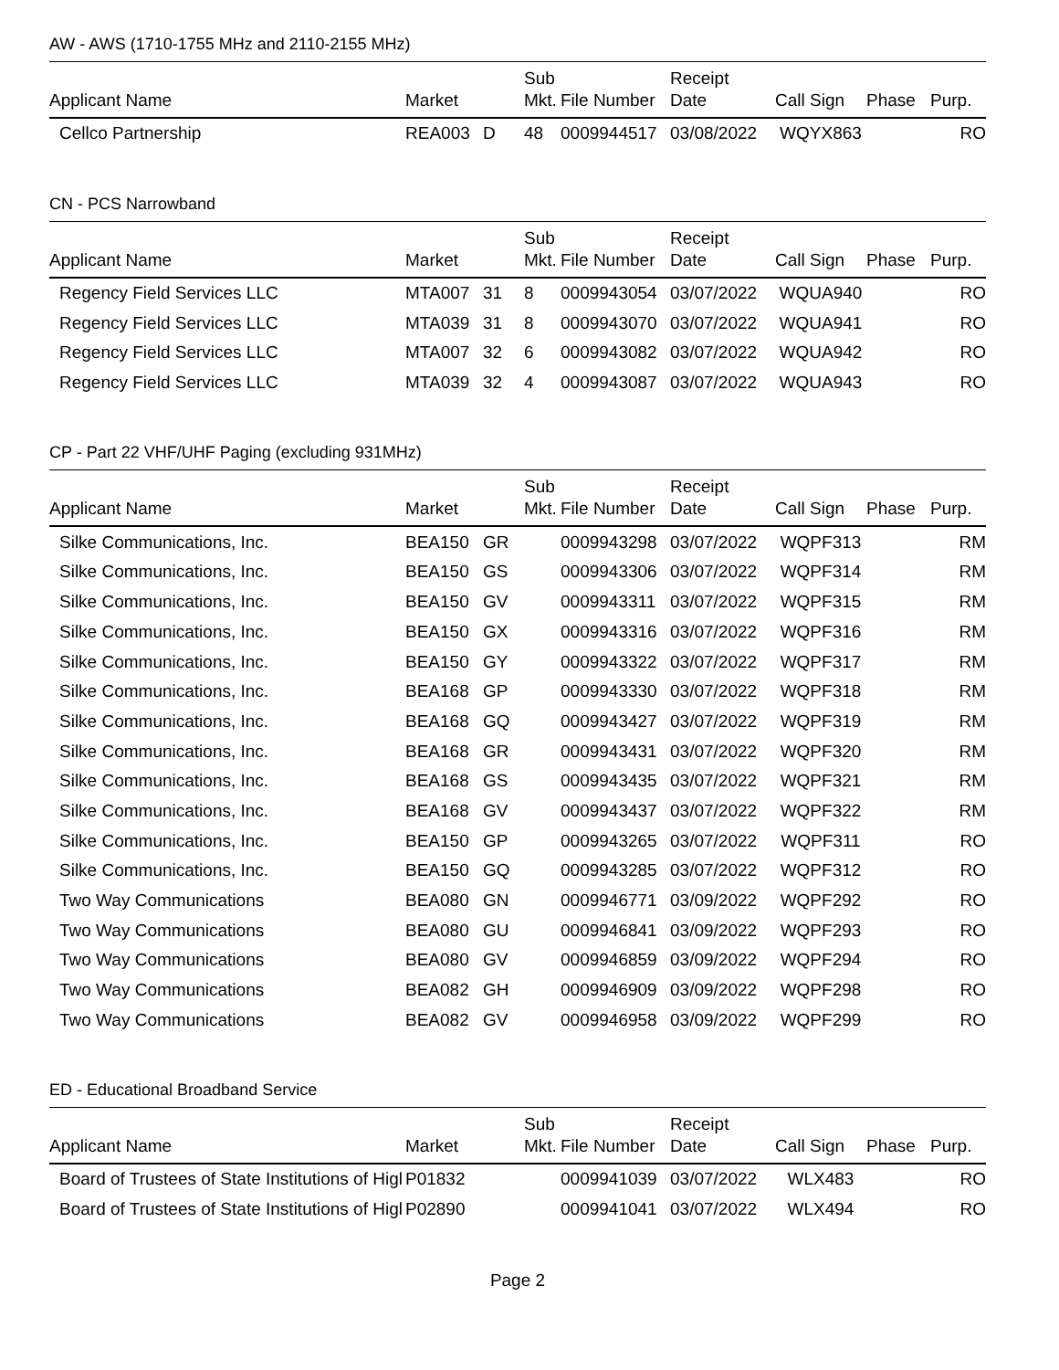AW - AWS (1710-1755 MHz and 2110-2155 MHz)
| Applicant Name | Market | | Sub Mkt. | File Number | Receipt Date | Call Sign | Phase | Purp. |
| --- | --- | --- | --- | --- | --- | --- | --- | --- |
| Cellco Partnership | REA003 | D | 48 | 0009944517 | 03/08/2022 | WQYX863 | | RO |
CN - PCS Narrowband
| Applicant Name | Market | | Sub Mkt. | File Number | Receipt Date | Call Sign | Phase | Purp. |
| --- | --- | --- | --- | --- | --- | --- | --- | --- |
| Regency Field Services LLC | MTA007 | 31 | 8 | 0009943054 | 03/07/2022 | WQUA940 | | RO |
| Regency Field Services LLC | MTA039 | 31 | 8 | 0009943070 | 03/07/2022 | WQUA941 | | RO |
| Regency Field Services LLC | MTA007 | 32 | 6 | 0009943082 | 03/07/2022 | WQUA942 | | RO |
| Regency Field Services LLC | MTA039 | 32 | 4 | 0009943087 | 03/07/2022 | WQUA943 | | RO |
CP - Part 22 VHF/UHF Paging (excluding 931MHz)
| Applicant Name | Market | | Sub Mkt. | File Number | Receipt Date | Call Sign | Phase | Purp. |
| --- | --- | --- | --- | --- | --- | --- | --- | --- |
| Silke Communications, Inc. | BEA150 | GR | | 0009943298 | 03/07/2022 | WQPF313 | | RM |
| Silke Communications, Inc. | BEA150 | GS | | 0009943306 | 03/07/2022 | WQPF314 | | RM |
| Silke Communications, Inc. | BEA150 | GV | | 0009943311 | 03/07/2022 | WQPF315 | | RM |
| Silke Communications, Inc. | BEA150 | GX | | 0009943316 | 03/07/2022 | WQPF316 | | RM |
| Silke Communications, Inc. | BEA150 | GY | | 0009943322 | 03/07/2022 | WQPF317 | | RM |
| Silke Communications, Inc. | BEA168 | GP | | 0009943330 | 03/07/2022 | WQPF318 | | RM |
| Silke Communications, Inc. | BEA168 | GQ | | 0009943427 | 03/07/2022 | WQPF319 | | RM |
| Silke Communications, Inc. | BEA168 | GR | | 0009943431 | 03/07/2022 | WQPF320 | | RM |
| Silke Communications, Inc. | BEA168 | GS | | 0009943435 | 03/07/2022 | WQPF321 | | RM |
| Silke Communications, Inc. | BEA168 | GV | | 0009943437 | 03/07/2022 | WQPF322 | | RM |
| Silke Communications, Inc. | BEA150 | GP | | 0009943265 | 03/07/2022 | WQPF311 | | RO |
| Silke Communications, Inc. | BEA150 | GQ | | 0009943285 | 03/07/2022 | WQPF312 | | RO |
| Two Way Communications | BEA080 | GN | | 0009946771 | 03/09/2022 | WQPF292 | | RO |
| Two Way Communications | BEA080 | GU | | 0009946841 | 03/09/2022 | WQPF293 | | RO |
| Two Way Communications | BEA080 | GV | | 0009946859 | 03/09/2022 | WQPF294 | | RO |
| Two Way Communications | BEA082 | GH | | 0009946909 | 03/09/2022 | WQPF298 | | RO |
| Two Way Communications | BEA082 | GV | | 0009946958 | 03/09/2022 | WQPF299 | | RO |
ED - Educational Broadband Service
| Applicant Name | Market | | Sub Mkt. | File Number | Receipt Date | Call Sign | Phase | Purp. |
| --- | --- | --- | --- | --- | --- | --- | --- | --- |
| Board of Trustees of State Institutions of Higl | P01832 | | | 0009941039 | 03/07/2022 | WLX483 | | RO |
| Board of Trustees of State Institutions of Higl | P02890 | | | 0009941041 | 03/07/2022 | WLX494 | | RO |
Page 2